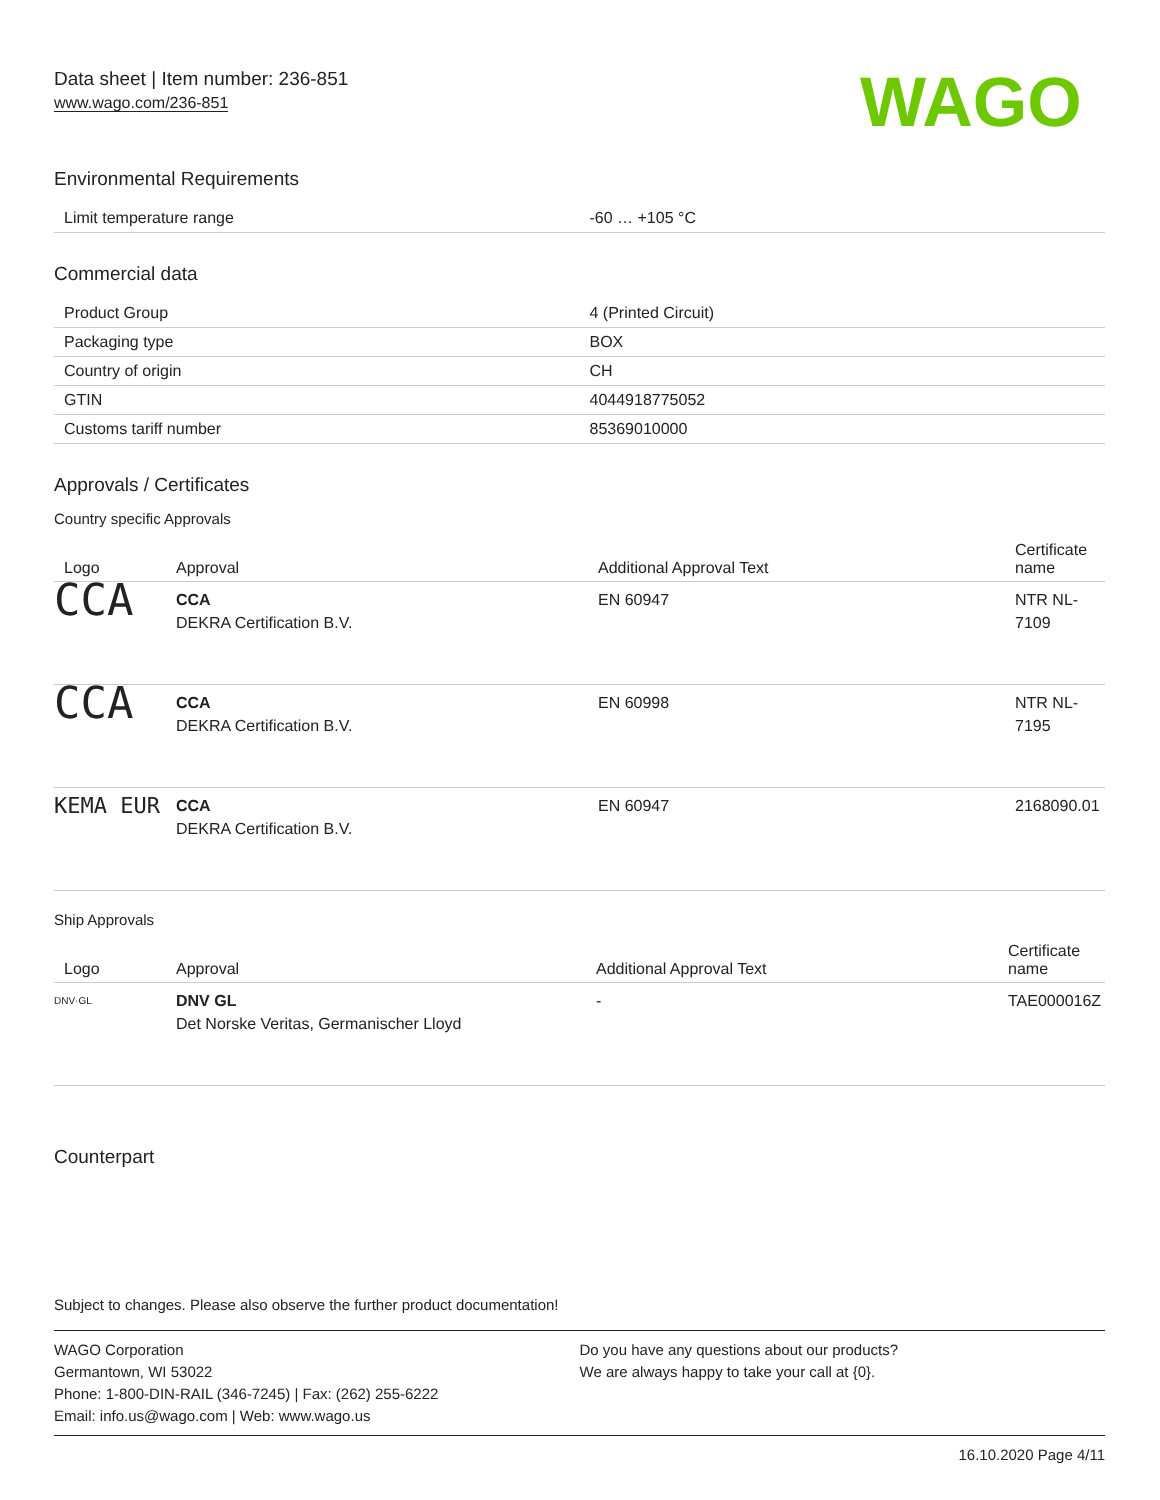Data sheet | Item number: 236-851
www.wago.com/236-851
WAGO
Environmental Requirements
| Limit temperature range | -60 … +105 °C |
Commercial data
| Product Group | 4 (Printed Circuit) |
| Packaging type | BOX |
| Country of origin | CH |
| GTIN | 4044918775052 |
| Customs tariff number | 85369010000 |
Approvals / Certificates
Country specific Approvals
| Logo | Approval | Additional Approval Text | Certificate name |
| --- | --- | --- | --- |
| CCA | CCA DEKRA Certification B.V. | EN 60947 | NTR NL-7109 |
| CCA | CCA DEKRA Certification B.V. | EN 60998 | NTR NL-7195 |
| KEMA EUR | CCA DEKRA Certification B.V. | EN 60947 | 2168090.01 |
Ship Approvals
| Logo | Approval | Additional Approval Text | Certificate name |
| --- | --- | --- | --- |
| DNV·GL | DNV GL Det Norske Veritas, Germanischer Lloyd | - | TAE000016Z |
Counterpart
Subject to changes. Please also observe the further product documentation!
WAGO Corporation
Germantown, WI 53022
Phone: 1-800-DIN-RAIL (346-7245) | Fax: (262) 255-6222
Email: info.us@wago.com | Web: www.wago.us
Do you have any questions about our products?
We are always happy to take your call at {0}.
16.10.2020 Page 4/11